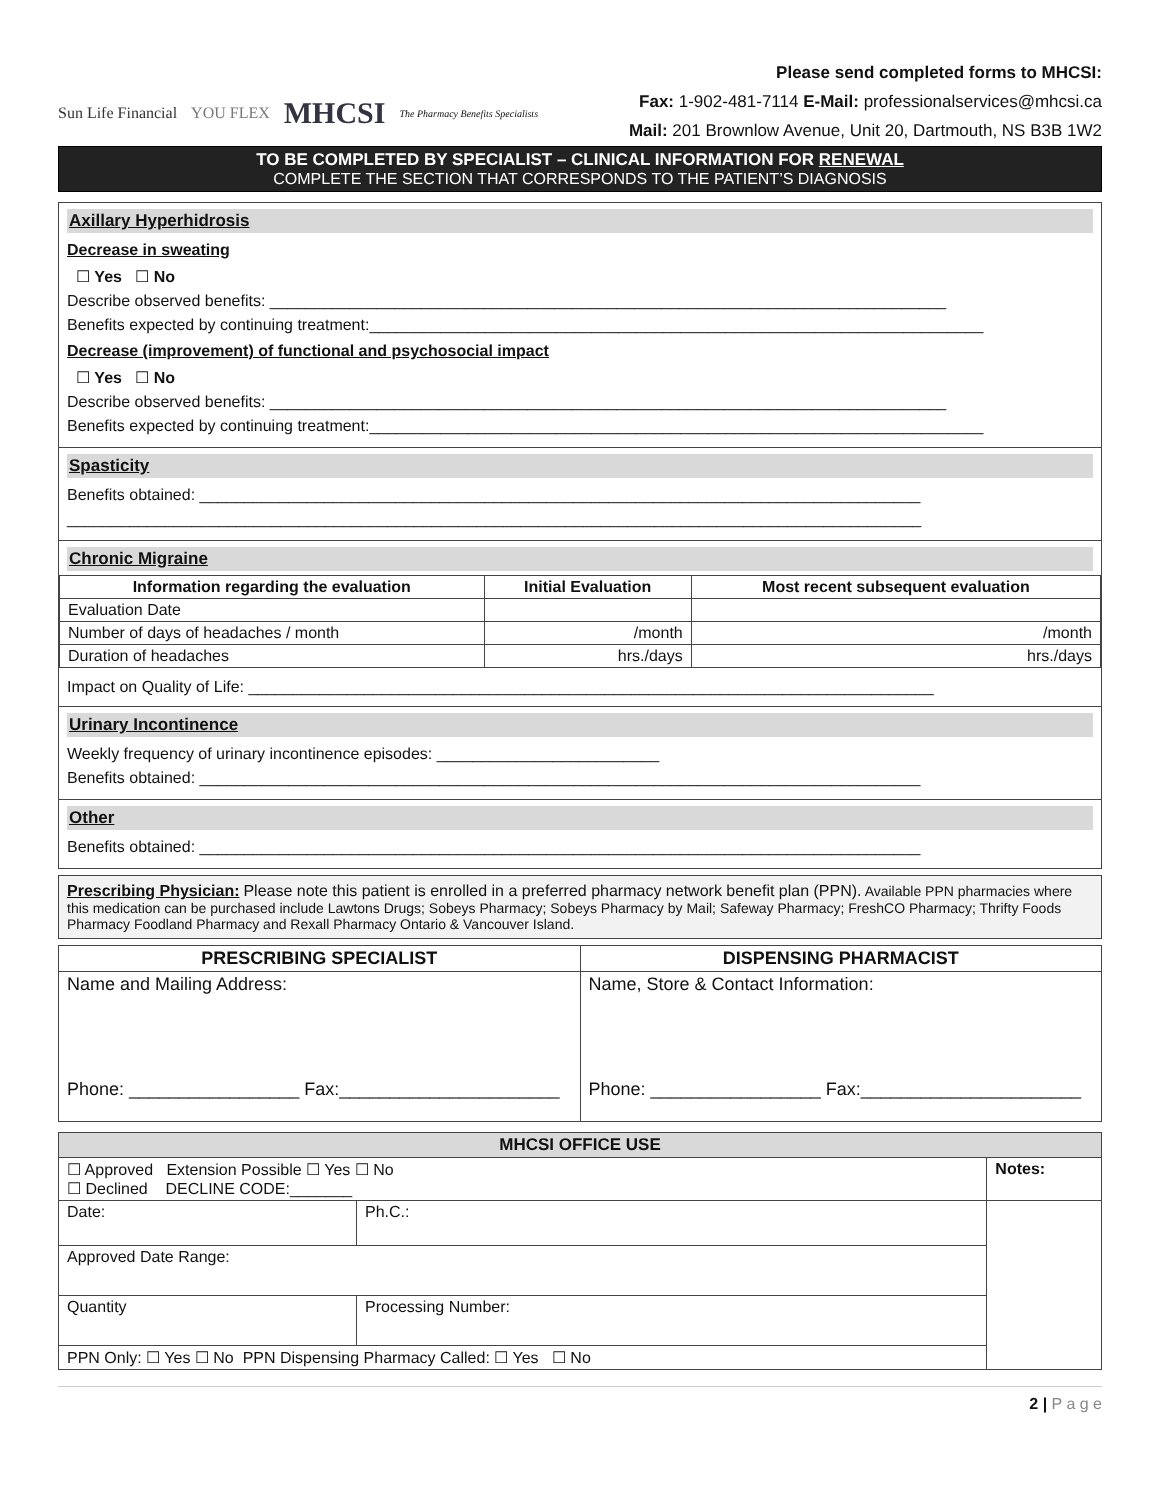Sun Life Financial YOU FLEX MHCSI The Pharmacy Benefits Specialists
Please send completed forms to MHCSI:
Fax: 1-902-481-7114 E-Mail: professionalservices@mhcsi.ca
Mail: 201 Brownlow Avenue, Unit 20, Dartmouth, NS B3B 1W2
TO BE COMPLETED BY SPECIALIST – CLINICAL INFORMATION FOR RENEWAL
COMPLETE THE SECTION THAT CORRESPONDS TO THE PATIENT’S DIAGNOSIS
Axillary Hyperhidrosis
Decrease in sweating
☐ Yes ☐ No
Describe observed benefits: ____________________________________________________________________________
Benefits expected by continuing treatment:_____________________________________________________________________
Decrease (improvement) of functional and psychosocial impact
☐ Yes ☐ No
Describe observed benefits: ____________________________________________________________________________
Benefits expected by continuing treatment:_____________________________________________________________________
Spasticity
Benefits obtained: _________________________________________________________________________________
________________________________________________________________________________________________
Chronic Migraine
| Information regarding the evaluation | Initial Evaluation | Most recent subsequent evaluation |
| --- | --- | --- |
| Evaluation Date | | |
| Number of days of headaches / month | /month | /month |
| Duration of headaches | hrs./days | hrs./days |
Impact on Quality of Life: _____________________________________________________________________________
Urinary Incontinence
Weekly frequency of urinary incontinence episodes: _________________________
Benefits obtained: _________________________________________________________________________________
Other
Benefits obtained: _________________________________________________________________________________
Prescribing Physician: Please note this patient is enrolled in a preferred pharmacy network benefit plan (PPN). Available PPN pharmacies where this medication can be purchased include Lawtons Drugs; Sobeys Pharmacy; Sobeys Pharmacy by Mail; Safeway Pharmacy; FreshCO Pharmacy; Thrifty Foods Pharmacy Foodland Pharmacy and Rexall Pharmacy Ontario & Vancouver Island.
| PRESCRIBING SPECIALIST | DISPENSING PHARMACIST |
| --- | --- |
| Name and Mailing Address: Phone: _________________ Fax:______________________ | Name, Store & Contact Information: Phone: _________________ Fax:______________________ |
| MHCSI OFFICE USE | | |
| --- | --- | --- |
| ☐ Approved Extension Possible ☐ Yes ☐ No ☐ Declined DECLINE CODE:_______ | | Notes: |
| Date: | Ph.C.: | |
| Approved Date Range: | | |
| Quantity | Processing Number: | |
| PPN Only: ☐ Yes ☐ No PPN Dispensing Pharmacy Called: ☐ Yes ☐ No | | |
2 | P a g e